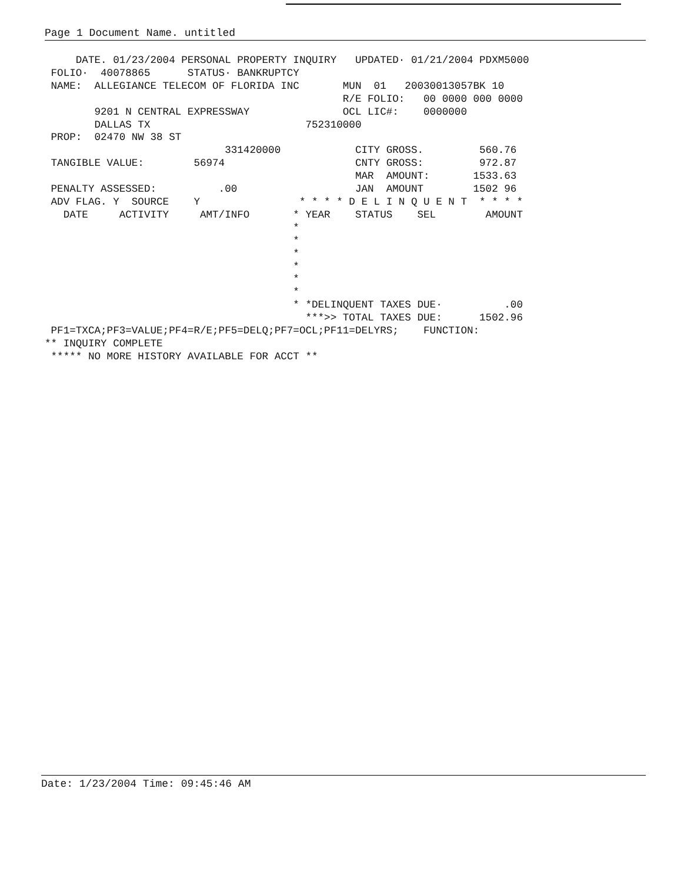Page 1 Document Name. untitled
     DATE. 01/23/2004 PERSONAL PROPERTY INQUIRY   UPDATED· 01/21/2004 PDXM5000
 FOLIO·  40078865      STATUS· BANKRUPTCY
 NAME:  ALLEGIANCE TELECOM OF FLORIDA INC       MUN  01   20030013057BK 10
                                                R/E FOLIO:   00 0000 000 0000
        9201 N CENTRAL EXPRESSWAY               OCL LIC#:    0000000
        DALLAS TX                         752310000
 PROP:  02470 NW 38 ST
                             331420000            CITY GROSS.         560.76
 TANGIBLE VALUE:        56974                     CNTY GROSS:         972.87
                                                  MAR  AMOUNT:       1533.63
 PENALTY ASSESSED:          .00                   JAN  AMOUNT        1502 96
 ADV FLAG. Y  SOURCE    Y                * * * * D E L I N Q U E N T  * * * *
   DATE     ACTIVITY     AMT/INFO       * YEAR    STATUS    SEL        AMOUNT
                                        *
                                        *
                                        *
                                        *
                                        *
                                        *
                                        * *DELINQUENT TAXES DUE·          .00
                                          ***>> TOTAL TAXES DUE:      1502.96
 PF1=TXCA;PF3=VALUE;PF4=R/E;PF5=DELQ;PF7=OCL;PF11=DELYRS;    FUNCTION:
** INQUIRY COMPLETE
 ***** NO MORE HISTORY AVAILABLE FOR ACCT **
Date: 1/23/2004 Time: 09:45:46 AM